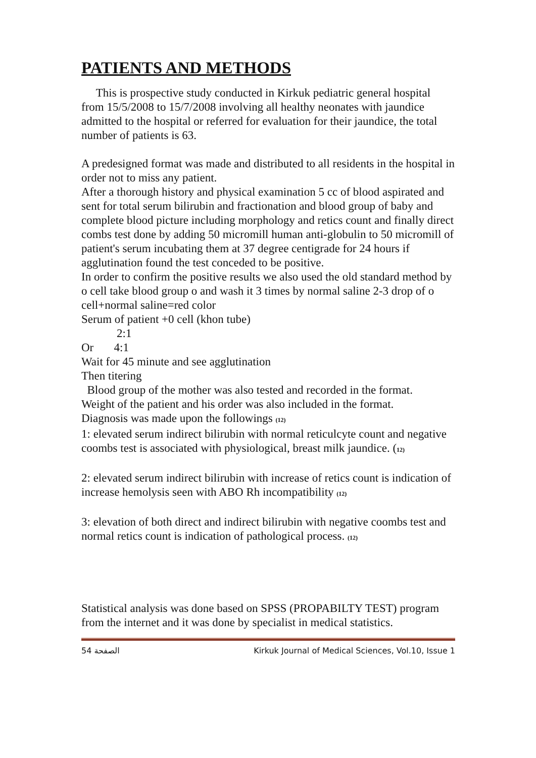PATIENTS AND METHODS
This is prospective study conducted in Kirkuk pediatric general hospital from 15/5/2008 to 15/7/2008 involving all healthy neonates with jaundice admitted to the hospital or referred for evaluation for their jaundice, the total number of patients is 63.
A predesigned format was made and distributed to all residents in the hospital in order not to miss any patient.
After a thorough history and physical examination 5 cc of blood aspirated and sent for total serum bilirubin and fractionation and blood group of baby and complete blood picture including morphology and retics count and finally direct combs test done by adding 50 micromill human anti-globulin to 50 micromill of patient's serum incubating them at 37 degree centigrade for 24 hours if agglutination found the test conceded to be positive.
In order to confirm the positive results we also used the old standard method by o cell take blood group o and wash it 3 times by normal saline 2-3 drop of o cell+normal saline=red color
Serum of patient +0 cell (khon tube)
2:1
Or 4:1
Wait for 45 minute and see agglutination
Then titering
Blood group of the mother was also tested and recorded in the format.
Weight of the patient and his order was also included in the format.
Diagnosis was made upon the followings (12)
1: elevated serum indirect bilirubin with normal reticulcyte count and negative coombs test is associated with physiological, breast milk jaundice. (12)
2: elevated serum indirect bilirubin with increase of retics count is indication of increase hemolysis seen with ABO Rh incompatibility (12)
3: elevation of both direct and indirect bilirubin with negative coombs test and normal retics count is indication of pathological process. (12)
Statistical analysis was done based on SPSS (PROPABILTY TEST) program from the internet and it was done by specialist in medical statistics.
الصفحة 54 Kirkuk Journal of Medical Sciences, Vol.10, Issue 1